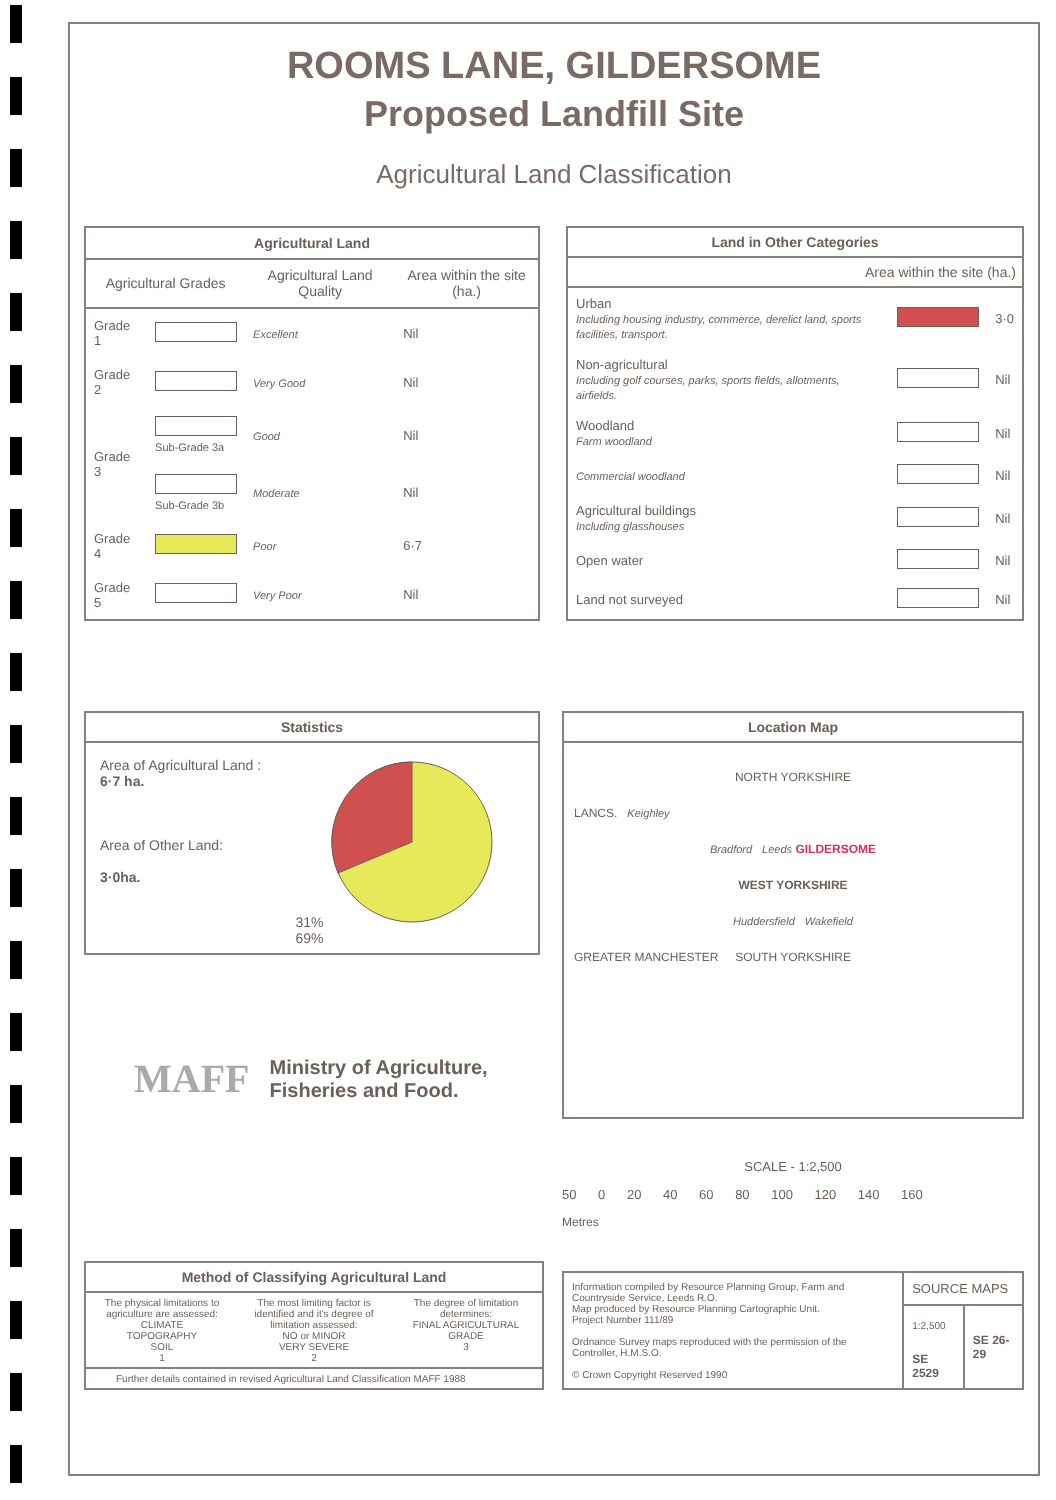ROOMS LANE, GILDERSOME
Proposed Landfill Site
Agricultural Land Classification
| Agricultural Land | | | |
| --- | --- | --- | --- |
| Agricultural Grades | | Agricultural Land Quality | Area within the site (ha.) |
| Grade 1 | | Excellent | Nil |
| Grade 2 | | Very Good | Nil |
| Grade 3 | Sub-Grade 3a | Good | Nil |
| | Sub-Grade 3b | Moderate | Nil |
| Grade 4 | | Poor | 6·7 |
| Grade 5 | | Very Poor | Nil |
| Land in Other Categories | | |
| --- | --- | --- |
| Area within the site (ha.) | | |
| Urban Including housing industry, commerce, derelict land, sports facilities, transport. | | 3·0 |
| Non-agricultural Including golf courses, parks, sports fields, allotments, airfields. | | Nil |
| Woodland Farm woodland | | Nil |
| Commercial woodland | | Nil |
| Agricultural buildings Including glasshouses | | Nil |
| Open water | | Nil |
| Land not surveyed | | Nil |
Statistics
Area of Agricultural Land :
6·7 ha.
Area of Other Land:
3·0ha.
31% 69%
MAFF
Ministry of Agriculture,
Fisheries and Food.
Location Map
NORTH YORKSHIRE
LANCS. Keighley
Bradford Leeds GILDERSOME
WEST YORKSHIRE
Huddersfield Wakefield
GREATER MANCHESTER SOUTH YORKSHIRE
SCALE - 1:2,500
50 0 20 40 60 80 100 120 140 160
Metres
Method of Classifying Agricultural Land
The physical limitations to agriculture are assessed:
CLIMATE
TOPOGRAPHY
SOIL
1
The most limiting factor is identified and it's degree of limitation assessed:
NO or MINOR
VERY SEVERE
2
The degree of limitation determines:
FINAL AGRICULTURAL GRADE
3
Further details contained in revised Agricultural Land Classification MAFF 1988
| Information compiled by Resource Planning Group, Farm and Countryside Service, Leeds R.O. Map produced by Resource Planning Cartographic Unit. Project Number 111/89 Ordnance Survey maps reproduced with the permission of the Controller, H.M.S.O. © Crown Copyright Reserved 1990 | SOURCE MAPS | |
| | 1:2,500 | SE 26-29 |
| | SE 2529 | |